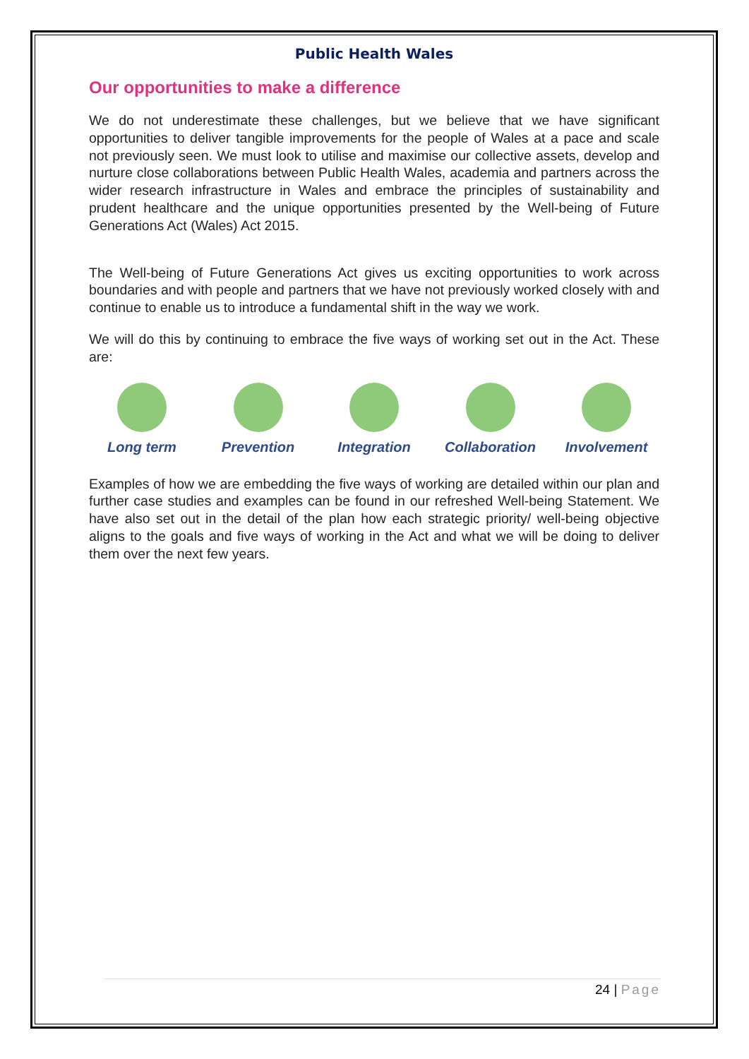Public Health Wales
Our opportunities to make a difference
We do not underestimate these challenges, but we believe that we have significant opportunities to deliver tangible improvements for the people of Wales at a pace and scale not previously seen. We must look to utilise and maximise our collective assets, develop and nurture close collaborations between Public Health Wales, academia and partners across the wider research infrastructure in Wales and embrace the principles of sustainability and prudent healthcare and the unique opportunities presented by the Well-being of Future Generations Act (Wales) Act 2015.
The Well-being of Future Generations Act gives us exciting opportunities to work across boundaries and with people and partners that we have not previously worked closely with and continue to enable us to introduce a fundamental shift in the way we work.
We will do this by continuing to embrace the five ways of working set out in the Act. These are:
Long term Prevention Integration Collaboration Involvement
Examples of how we are embedding the five ways of working are detailed within our plan and further case studies and examples can be found in our refreshed Well-being Statement. We have also set out in the detail of the plan how each strategic priority/ well-being objective aligns to the goals and five ways of working in the Act and what we will be doing to deliver them over the next few years.
24 | Page